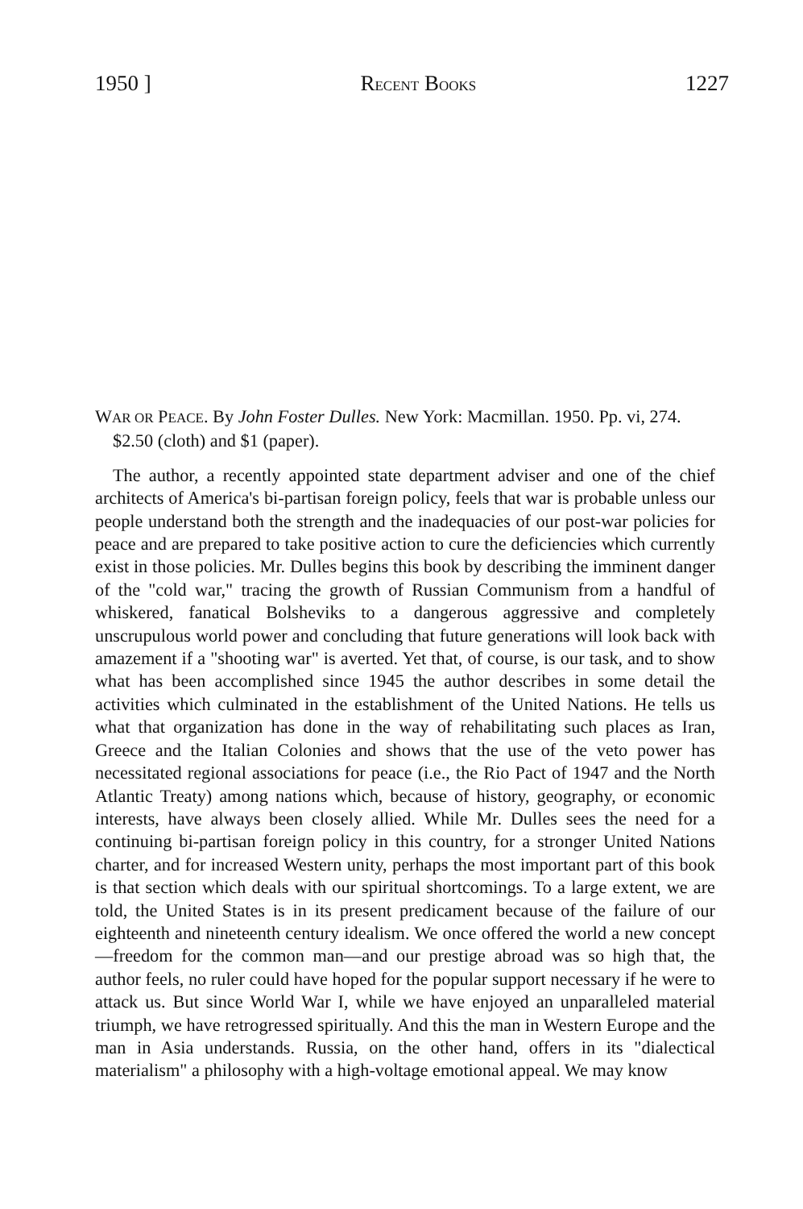1950 ] RECENT BOOKS 1227
WAR OR PEACE. By John Foster Dulles. New York: Macmillan. 1950. Pp. vi, 274. $2.50 (cloth) and $1 (paper).
The author, a recently appointed state department adviser and one of the chief architects of America's bi-partisan foreign policy, feels that war is probable unless our people understand both the strength and the inadequacies of our post-war policies for peace and are prepared to take positive action to cure the deficiencies which currently exist in those policies. Mr. Dulles begins this book by describing the imminent danger of the "cold war," tracing the growth of Russian Communism from a handful of whiskered, fanatical Bolsheviks to a dangerous aggressive and completely unscrupulous world power and concluding that future generations will look back with amazement if a "shooting war" is averted. Yet that, of course, is our task, and to show what has been accomplished since 1945 the author describes in some detail the activities which culminated in the establishment of the United Nations. He tells us what that organization has done in the way of rehabilitating such places as Iran, Greece and the Italian Colonies and shows that the use of the veto power has necessitated regional associations for peace (i.e., the Rio Pact of 1947 and the North Atlantic Treaty) among nations which, because of history, geography, or economic interests, have always been closely allied. While Mr. Dulles sees the need for a continuing bi-partisan foreign policy in this country, for a stronger United Nations charter, and for increased Western unity, perhaps the most important part of this book is that section which deals with our spiritual shortcomings. To a large extent, we are told, the United States is in its present predicament because of the failure of our eighteenth and nineteenth century idealism. We once offered the world a new concept—freedom for the common man—and our prestige abroad was so high that, the author feels, no ruler could have hoped for the popular support necessary if he were to attack us. But since World War I, while we have enjoyed an unparalleled material triumph, we have retrogressed spiritually. And this the man in Western Europe and the man in Asia understands. Russia, on the other hand, offers in its "dialectical materialism" a philosophy with a high-voltage emotional appeal. We may know